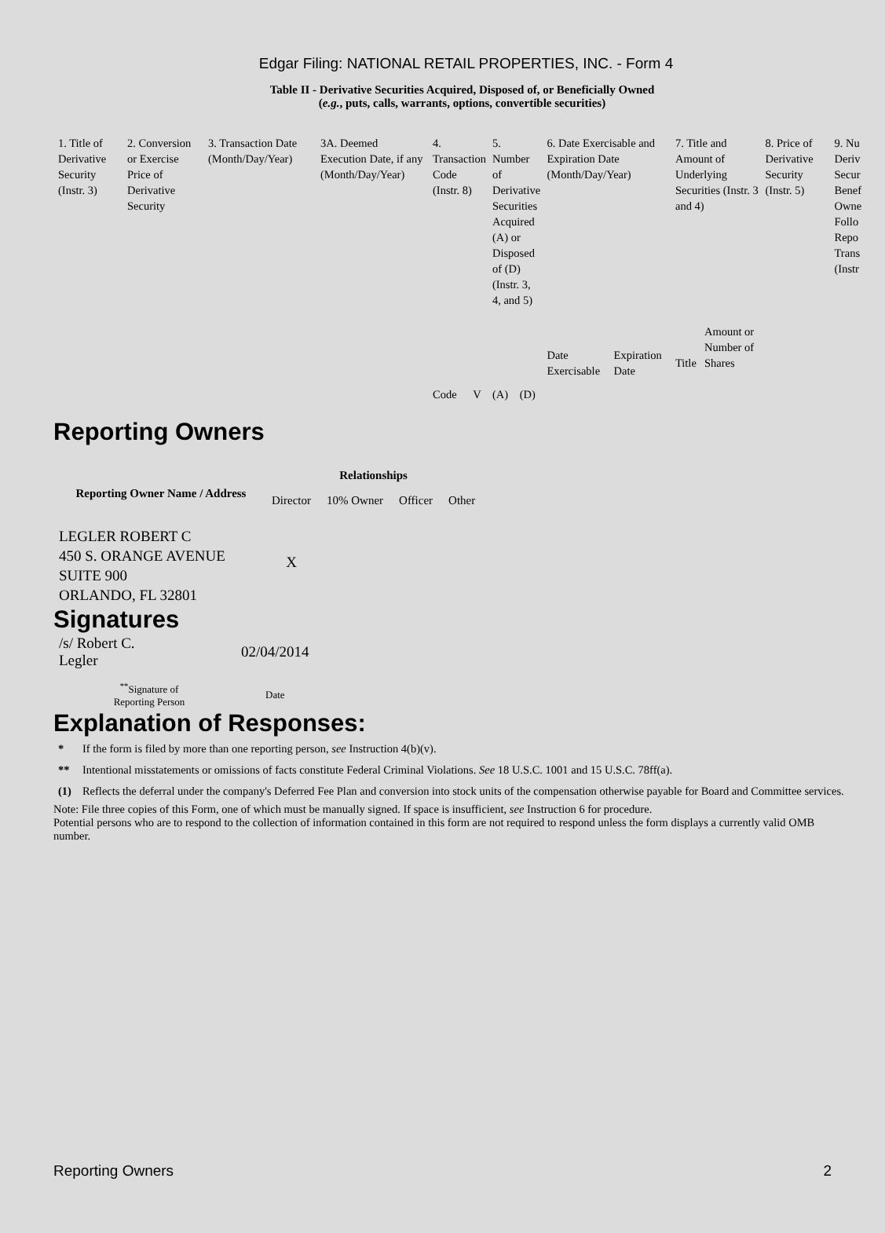Edgar Filing: NATIONAL RETAIL PROPERTIES, INC. - Form 4
Table II - Derivative Securities Acquired, Disposed of, or Beneficially Owned
(e.g., puts, calls, warrants, options, convertible securities)
| 1. Title of Derivative Security (Instr. 3) | 2. Conversion or Exercise Price of Derivative Security | 3. Transaction Date (Month/Day/Year) | 3A. Deemed Execution Date, if any (Month/Day/Year) | 4. Transaction Code (Instr. 8) | | 5. Number of Derivative Securities Acquired (A) or Disposed of (D) (Instr. 3, 4, and 5) | | 6. Date Exercisable and Expiration Date (Month/Day/Year) | | 7. Title and Amount of Underlying Securities (Instr. 3 and 4) | | 8. Price of Derivative Security (Instr. 5) | 9. Nu Deriv Secur Benef Owne Follo Repo Trans (Instr |
| | | | | Code | V | (A) | (D) | Date Exercisable | Expiration Date | Title | Amount or Number of Shares | | |
Reporting Owners
| Reporting Owner Name / Address | Relationships | | | |
| --- | --- | --- | --- | --- |
| | Director | 10% Owner | Officer | Other |
| LEGLER ROBERT C 450 S. ORANGE AVENUE SUITE 900 ORLANDO, FL 32801 | X | | | |
Signatures
| /s/ Robert C. Legler | 02/04/2014 |
| <sup>**</sup> Signature of Reporting Person | Date |
Explanation of Responses:
| * | If the form is filed by more than one reporting person, see Instruction 4(b)(v). |
| ** | Intentional misstatements or omissions of facts constitute Federal Criminal Violations. See 18 U.S.C. 1001 and 15 U.S.C. 78ff(a). |
| (1) | Reflects the deferral under the company's Deferred Fee Plan and conversion into stock units of the compensation otherwise payable for Board and Committee services. |
Note: File three copies of this Form, one of which must be manually signed. If space is insufficient, see Instruction 6 for procedure.
Potential persons who are to respond to the collection of information contained in this form are not required to respond unless the form displays a currently valid OMB number.
Reporting Owners 2